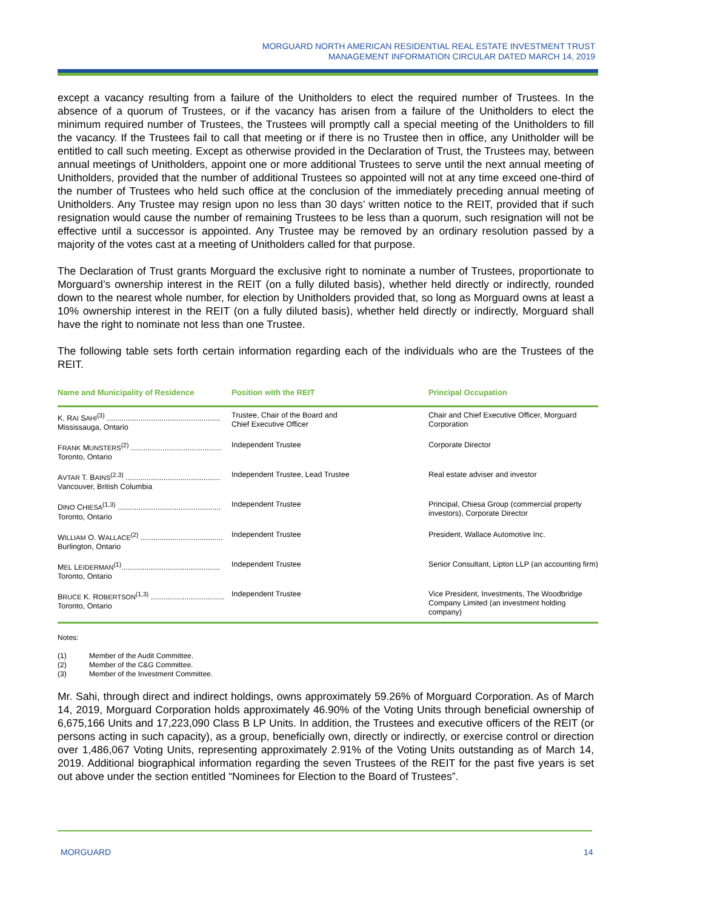MORGUARD NORTH AMERICAN RESIDENTIAL REAL ESTATE INVESTMENT TRUST
MANAGEMENT INFORMATION CIRCULAR DATED MARCH 14, 2019
except a vacancy resulting from a failure of the Unitholders to elect the required number of Trustees. In the absence of a quorum of Trustees, or if the vacancy has arisen from a failure of the Unitholders to elect the minimum required number of Trustees, the Trustees will promptly call a special meeting of the Unitholders to fill the vacancy. If the Trustees fail to call that meeting or if there is no Trustee then in office, any Unitholder will be entitled to call such meeting. Except as otherwise provided in the Declaration of Trust, the Trustees may, between annual meetings of Unitholders, appoint one or more additional Trustees to serve until the next annual meeting of Unitholders, provided that the number of additional Trustees so appointed will not at any time exceed one-third of the number of Trustees who held such office at the conclusion of the immediately preceding annual meeting of Unitholders. Any Trustee may resign upon no less than 30 days’ written notice to the REIT, provided that if such resignation would cause the number of remaining Trustees to be less than a quorum, such resignation will not be effective until a successor is appointed. Any Trustee may be removed by an ordinary resolution passed by a majority of the votes cast at a meeting of Unitholders called for that purpose.
The Declaration of Trust grants Morguard the exclusive right to nominate a number of Trustees, proportionate to Morguard’s ownership interest in the REIT (on a fully diluted basis), whether held directly or indirectly, rounded down to the nearest whole number, for election by Unitholders provided that, so long as Morguard owns at least a 10% ownership interest in the REIT (on a fully diluted basis), whether held directly or indirectly, Morguard shall have the right to nominate not less than one Trustee.
The following table sets forth certain information regarding each of the individuals who are the Trustees of the REIT.
| Name and Municipality of Residence | Position with the REIT | Principal Occupation |
| --- | --- | --- |
| K. R AI S AHI<sup>(3)</sup> ...................................................... Mississauga, Ontario | Trustee, Chair of the Board and Chief Executive Officer | Chair and Chief Executive Officer, Morguard Corporation |
| F RANK M UNSTERS<sup>(2)</sup> ........................................... Toronto, Ontario | Independent Trustee | Corporate Director |
| A VTAR T. B AINS<sup>(2,3)</sup> ............................................. Vancouver, British Columbia | Independent Trustee, Lead Trustee | Real estate adviser and investor |
| D INO C HIESA<sup>(1,3)</sup> ................................................. Toronto, Ontario | Independent Trustee | Principal, Chiesa Group (commercial property investors), Corporate Director |
| W ILLIAM O. W ALLACE<sup>(2)</sup> ....................................... Burlington, Ontario | Independent Trustee | President, Wallace Automotive Inc. |
| M EL L EIDERMAN<sup>(1)</sup>............................................... Toronto, Ontario | Independent Trustee | Senior Consultant, Lipton LLP (an accounting firm) |
| B RUCE K. R OBERTSON<sup>(1,3)</sup> ................................... Toronto, Ontario | Independent Trustee | Vice President, Investments, The Woodbridge Company Limited (an investment holding company) |
Notes:
(1) Member of the Audit Committee.
(2) Member of the C&G Committee.
(3) Member of the Investment Committee.
Mr. Sahi, through direct and indirect holdings, owns approximately 59.26% of Morguard Corporation. As of March 14, 2019, Morguard Corporation holds approximately 46.90% of the Voting Units through beneficial ownership of 6,675,166 Units and 17,223,090 Class B LP Units. In addition, the Trustees and executive officers of the REIT (or persons acting in such capacity), as a group, beneficially own, directly or indirectly, or exercise control or direction over 1,486,067 Voting Units, representing approximately 2.91% of the Voting Units outstanding as of March 14, 2019. Additional biographical information regarding the seven Trustees of the REIT for the past five years is set out above under the section entitled “Nominees for Election to the Board of Trustees”.
MORGUARD 14